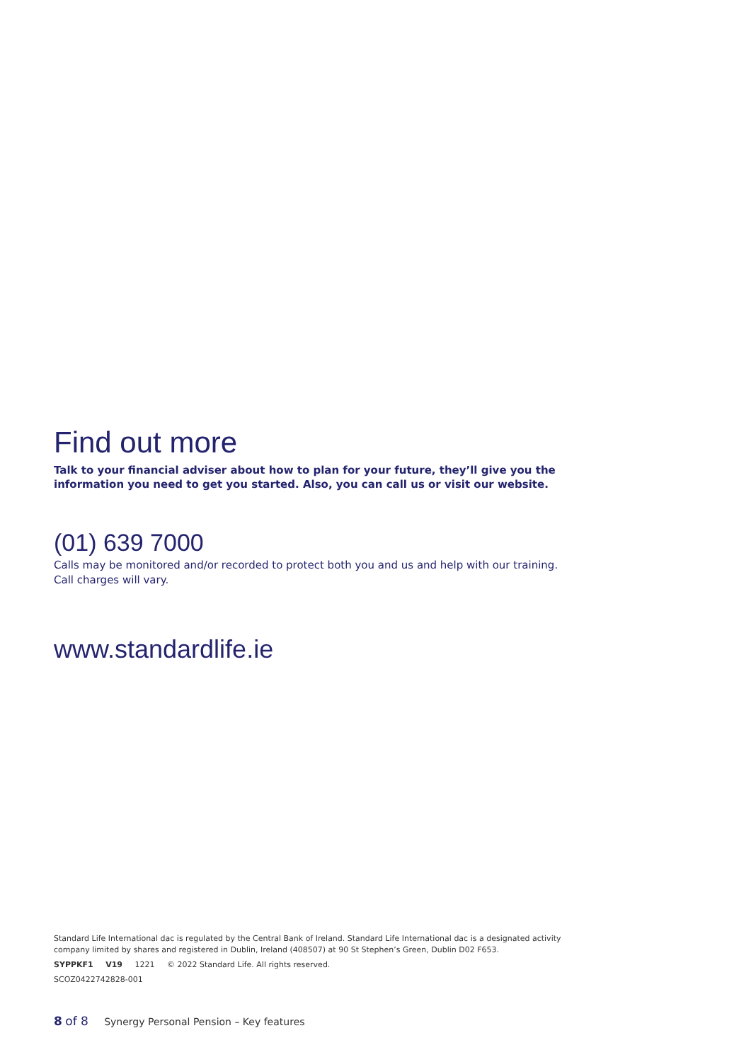Find out more
Talk to your financial adviser about how to plan for your future, they’ll give you the information you need to get you started. Also, you can call us or visit our website.
(01) 639 7000
Calls may be monitored and/or recorded to protect both you and us and help with our training. Call charges will vary.
www.standardlife.ie
Standard Life International dac is regulated by the Central Bank of Ireland. Standard Life International dac is a designated activity company limited by shares and registered in Dublin, Ireland (408507) at 90 St Stephen’s Green, Dublin D02 F653.
SYPPKF1 V19 1221 © 2022 Standard Life. All rights reserved.
SCOZ0422742828-001
8 of 8 Synergy Personal Pension – Key features